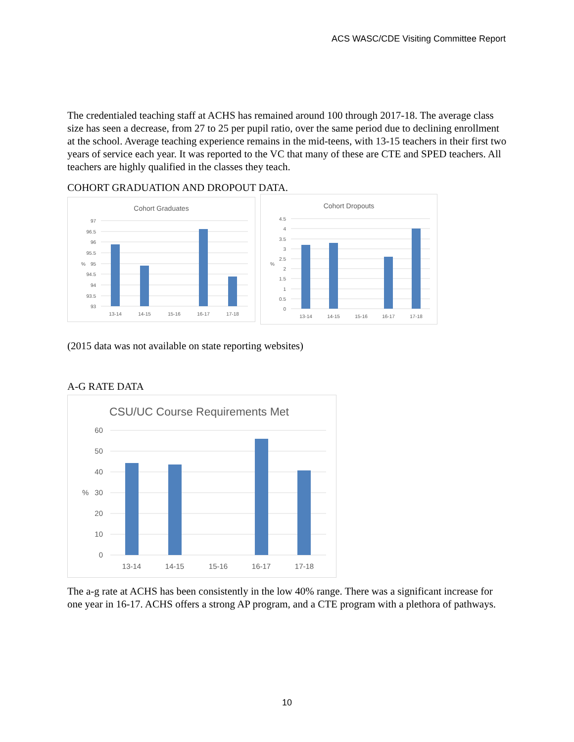ACS WASC/CDE Visiting Committee Report
The credentialed teaching staff at ACHS has remained around 100 through 2017-18. The average class size has seen a decrease, from 27 to 25 per pupil ratio, over the same period due to declining enrollment at the school. Average teaching experience remains in the mid-teens, with 13-15 teachers in their first two years of service each year. It was reported to the VC that many of these are CTE and SPED teachers. All teachers are highly qualified in the classes they teach.
COHORT GRADUATION AND DROPOUT DATA.
Cohort Graduates
97
96.5
96
95.5
95
94.5
94
93.5
93
%
13-14
14-15
15-16
16-17
17-18
Cohort Dropouts
4.5
4
3.5
3
2.5
2
1.5
1
0.5
0
%
13-14
14-15
15-16
16-17
17-18
(2015 data was not available on state reporting websites)
A-G RATE DATA
CSU/UC Course Requirements Met
60
50
40
30
20
10
0
%
13-14
14-15
15-16
16-17
17-18
The a-g rate at ACHS has been consistently in the low 40% range. There was a significant increase for one year in 16-17. ACHS offers a strong AP program, and a CTE program with a plethora of pathways.
10